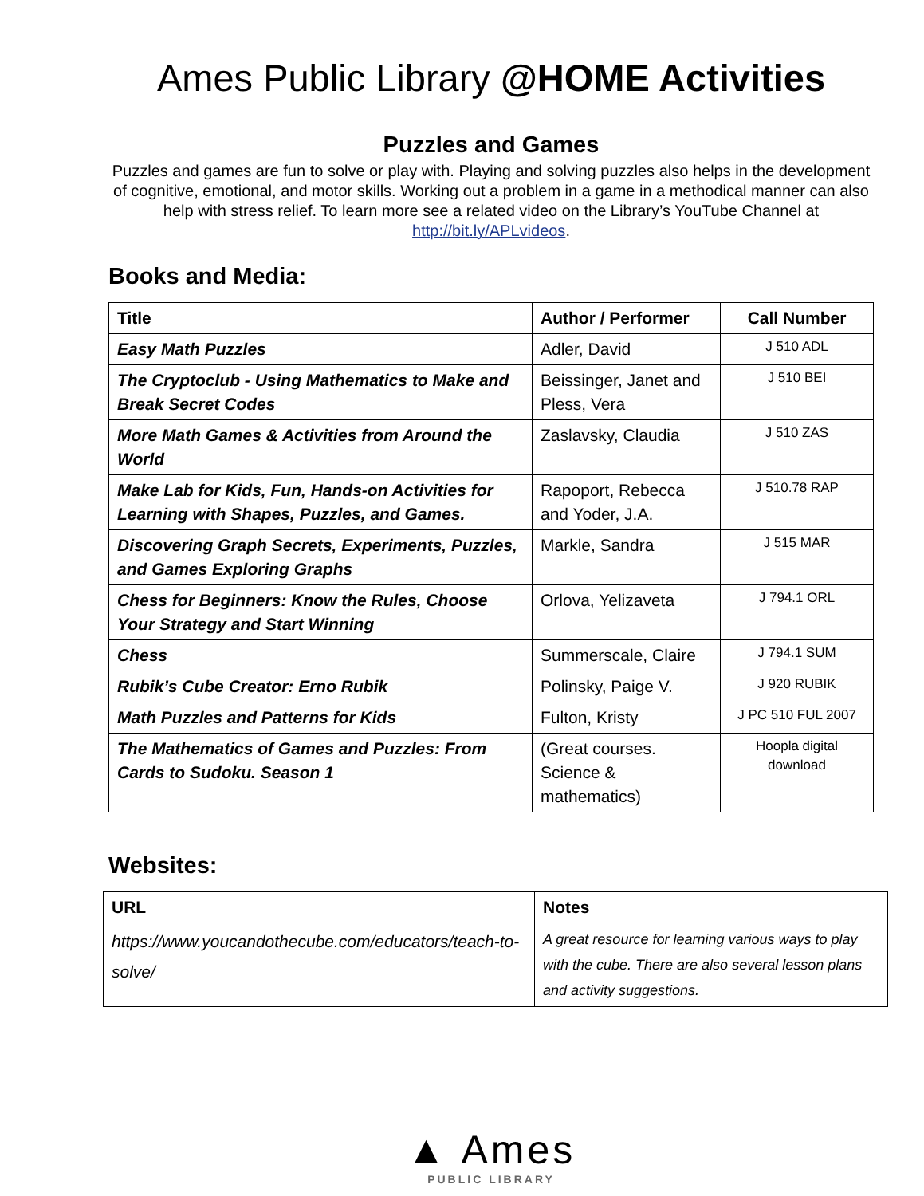Ames Public Library @HOME Activities
Puzzles and Games
Puzzles and games are fun to solve or play with. Playing and solving puzzles also helps in the development of cognitive, emotional, and motor skills. Working out a problem in a game in a methodical manner can also help with stress relief. To learn more see a related video on the Library’s YouTube Channel at http://bit.ly/APLvideos.
Books and Media:
| Title | Author / Performer | Call Number |
| --- | --- | --- |
| Easy Math Puzzles | Adler, David | J 510 ADL |
| The Cryptoclub - Using Mathematics to Make and Break Secret Codes | Beissinger, Janet and Pless, Vera | J 510 BEI |
| More Math Games & Activities from Around the World | Zaslavsky, Claudia | J 510 ZAS |
| Make Lab for Kids, Fun, Hands-on Activities for Learning with Shapes, Puzzles, and Games. | Rapoport, Rebecca and Yoder, J.A. | J 510.78 RAP |
| Discovering Graph Secrets, Experiments, Puzzles, and Games Exploring Graphs | Markle, Sandra | J 515 MAR |
| Chess for Beginners: Know the Rules, Choose Your Strategy and Start Winning | Orlova, Yelizaveta | J 794.1 ORL |
| Chess | Summerscale, Claire | J 794.1 SUM |
| Rubik’s Cube Creator: Erno Rubik | Polinsky, Paige V. | J 920 RUBIK |
| Math Puzzles and Patterns for Kids | Fulton, Kristy | J PC 510 FUL 2007 |
| The Mathematics of Games and Puzzles: From Cards to Sudoku. Season 1 | (Great courses. Science & mathematics) | Hoopla digital download |
Websites:
| URL | Notes |
| --- | --- |
| https://www.youcandothecube.com/educators/teach-to-solve/ | A great resource for learning various ways to play with the cube. There are also several lesson plans and activity suggestions. |
▲ Ames
PUBLIC LIBRARY